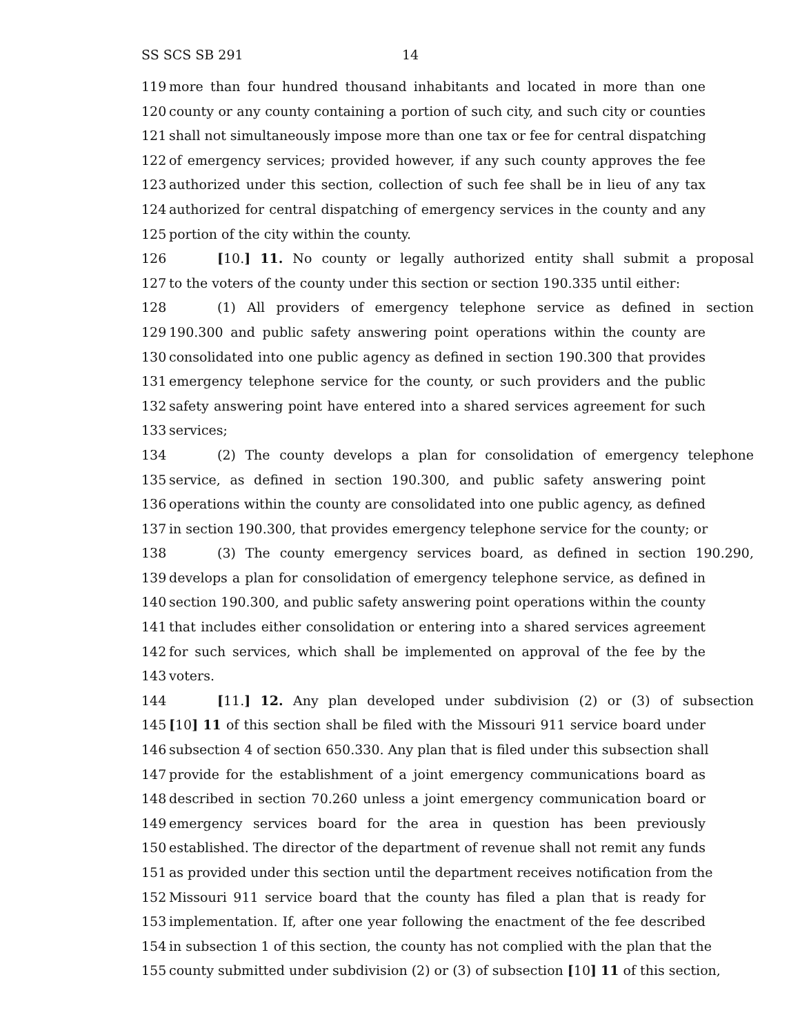SS SCS SB 291 14
119 more than four hundred thousand inhabitants and located in more than one
120 county or any county containing a portion of such city, and such city or counties
121 shall not simultaneously impose more than one tax or fee for central dispatching
122 of emergency services; provided however, if any such county approves the fee
123 authorized under this section, collection of such fee shall be in lieu of any tax
124 authorized for central dispatching of emergency services in the county and any
125 portion of the city within the county.
126 [10.] 11. No county or legally authorized entity shall submit a proposal
127 to the voters of the county under this section or section 190.335 until either:
128 (1) All providers of emergency telephone service as defined in section
129 190.300 and public safety answering point operations within the county are
130 consolidated into one public agency as defined in section 190.300 that provides
131 emergency telephone service for the county, or such providers and the public
132 safety answering point have entered into a shared services agreement for such
133 services;
134 (2) The county develops a plan for consolidation of emergency telephone
135 service, as defined in section 190.300, and public safety answering point
136 operations within the county are consolidated into one public agency, as defined
137 in section 190.300, that provides emergency telephone service for the county; or
138 (3) The county emergency services board, as defined in section 190.290,
139 develops a plan for consolidation of emergency telephone service, as defined in
140 section 190.300, and public safety answering point operations within the county
141 that includes either consolidation or entering into a shared services agreement
142 for such services, which shall be implemented on approval of the fee by the
143 voters.
144 [11.] 12. Any plan developed under subdivision (2) or (3) of subsection
145 [10] 11 of this section shall be filed with the Missouri 911 service board under
146 subsection 4 of section 650.330. Any plan that is filed under this subsection shall
147 provide for the establishment of a joint emergency communications board as
148 described in section 70.260 unless a joint emergency communication board or
149 emergency services board for the area in question has been previously
150 established. The director of the department of revenue shall not remit any funds
151 as provided under this section until the department receives notification from the
152 Missouri 911 service board that the county has filed a plan that is ready for
153 implementation. If, after one year following the enactment of the fee described
154 in subsection 1 of this section, the county has not complied with the plan that the
155 county submitted under subdivision (2) or (3) of subsection [10] 11 of this section,